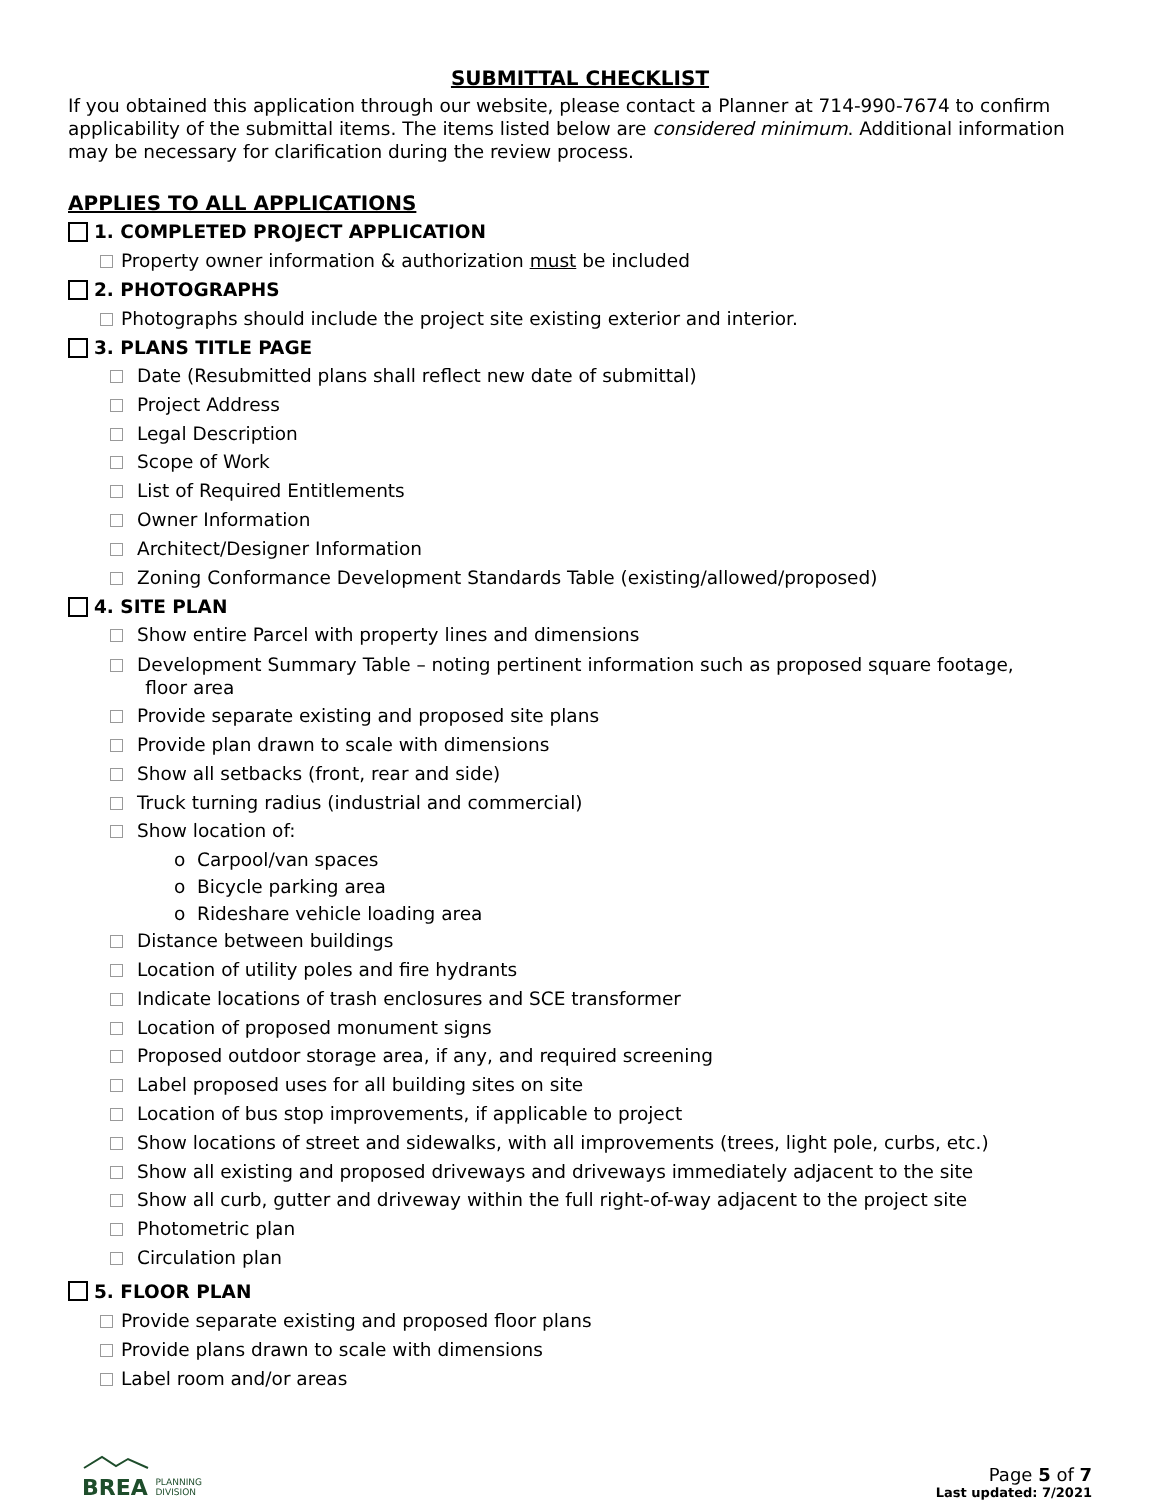SUBMITTAL CHECKLIST
If you obtained this application through our website, please contact a Planner at 714-990-7674 to confirm applicability of the submittal items. The items listed below are considered minimum. Additional information may be necessary for clarification during the review process.
APPLIES TO ALL APPLICATIONS
1. COMPLETED PROJECT APPLICATION
Property owner information & authorization must be included
2. PHOTOGRAPHS
Photographs should include the project site existing exterior and interior.
3. PLANS TITLE PAGE
Date (Resubmitted plans shall reflect new date of submittal)
Project Address
Legal Description
Scope of Work
List of Required Entitlements
Owner Information
Architect/Designer Information
Zoning Conformance Development Standards Table (existing/allowed/proposed)
4. SITE PLAN
Show entire Parcel with property lines and dimensions
Development Summary Table – noting pertinent information such as proposed square footage,
floor area
Provide separate existing and proposed site plans
Provide plan drawn to scale with dimensions
Show all setbacks (front, rear and side)
Truck turning radius (industrial and commercial)
Show location of:
o Carpool/van spaces
o Bicycle parking area
o Rideshare vehicle loading area
Distance between buildings
Location of utility poles and fire hydrants
Indicate locations of trash enclosures and SCE transformer
Location of proposed monument signs
Proposed outdoor storage area, if any, and required screening
Label proposed uses for all building sites on site
Location of bus stop improvements, if applicable to project
Show locations of street and sidewalks, with all improvements (trees, light pole, curbs, etc.)
Show all existing and proposed driveways and driveways immediately adjacent to the site
Show all curb, gutter and driveway within the full right-of-way adjacent to the project site
Photometric plan
Circulation plan
5. FLOOR PLAN
Provide separate existing and proposed floor plans
Provide plans drawn to scale with dimensions
Label room and/or areas
BREA PLANNING
DIVISION
Page 5 of 7
Last updated: 7/2021